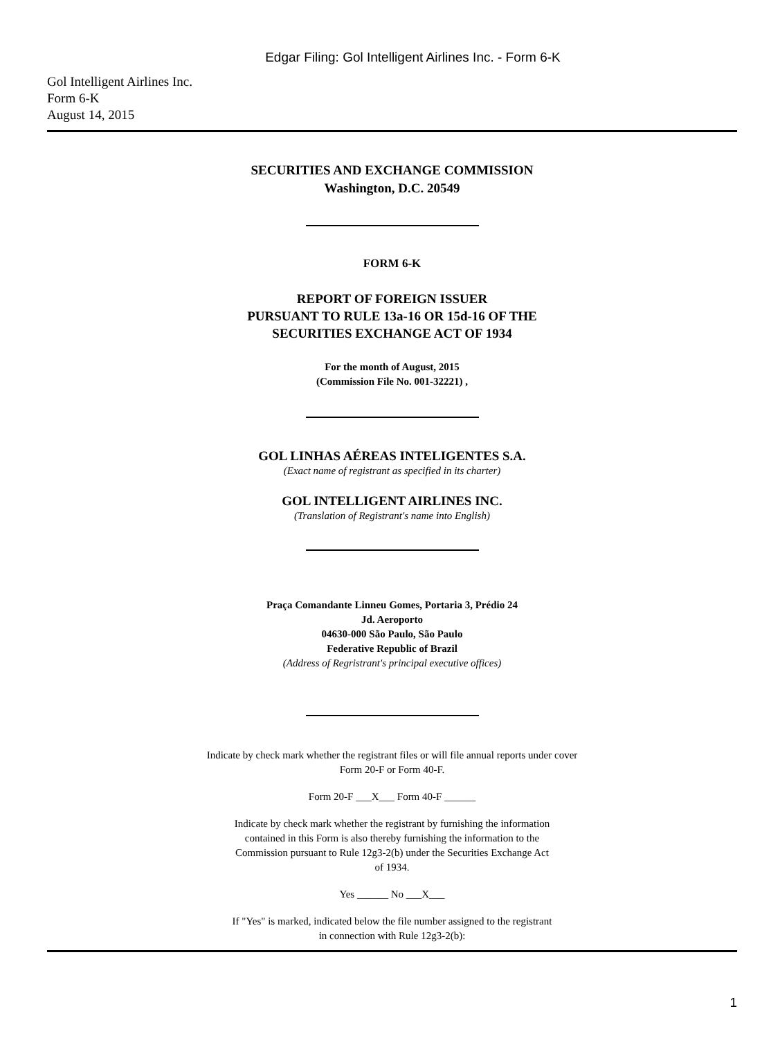Edgar Filing: Gol Intelligent Airlines Inc. - Form 6-K
Gol Intelligent Airlines Inc.
Form 6-K
August 14, 2015
SECURITIES AND EXCHANGE COMMISSION
Washington, D.C. 20549
FORM 6-K
REPORT OF FOREIGN ISSUER
PURSUANT TO RULE 13a-16 OR 15d-16 OF THE
SECURITIES EXCHANGE ACT OF 1934
For the month of August, 2015
(Commission File No. 001-32221) ,
GOL LINHAS AÉREAS INTELIGENTES S.A.
(Exact name of registrant as specified in its charter)
GOL INTELLIGENT AIRLINES INC.
(Translation of Registrant's name into English)
Praça Comandante Linneu Gomes, Portaria 3, Prédio 24
Jd. Aeroporto
04630-000 São Paulo, São Paulo
Federative Republic of Brazil
(Address of Regristrant's principal executive offices)
Indicate by check mark whether the registrant files or will file annual reports under cover Form 20-F or Form 40-F.
Form 20-F ___X___ Form 40-F ______
Indicate by check mark whether the registrant by furnishing the information contained in this Form is also thereby furnishing the information to the Commission pursuant to Rule 12g3-2(b) under the Securities Exchange Act of 1934.
Yes ______ No ___X___
If "Yes" is marked, indicated below the file number assigned to the registrant in connection with Rule 12g3-2(b):
1